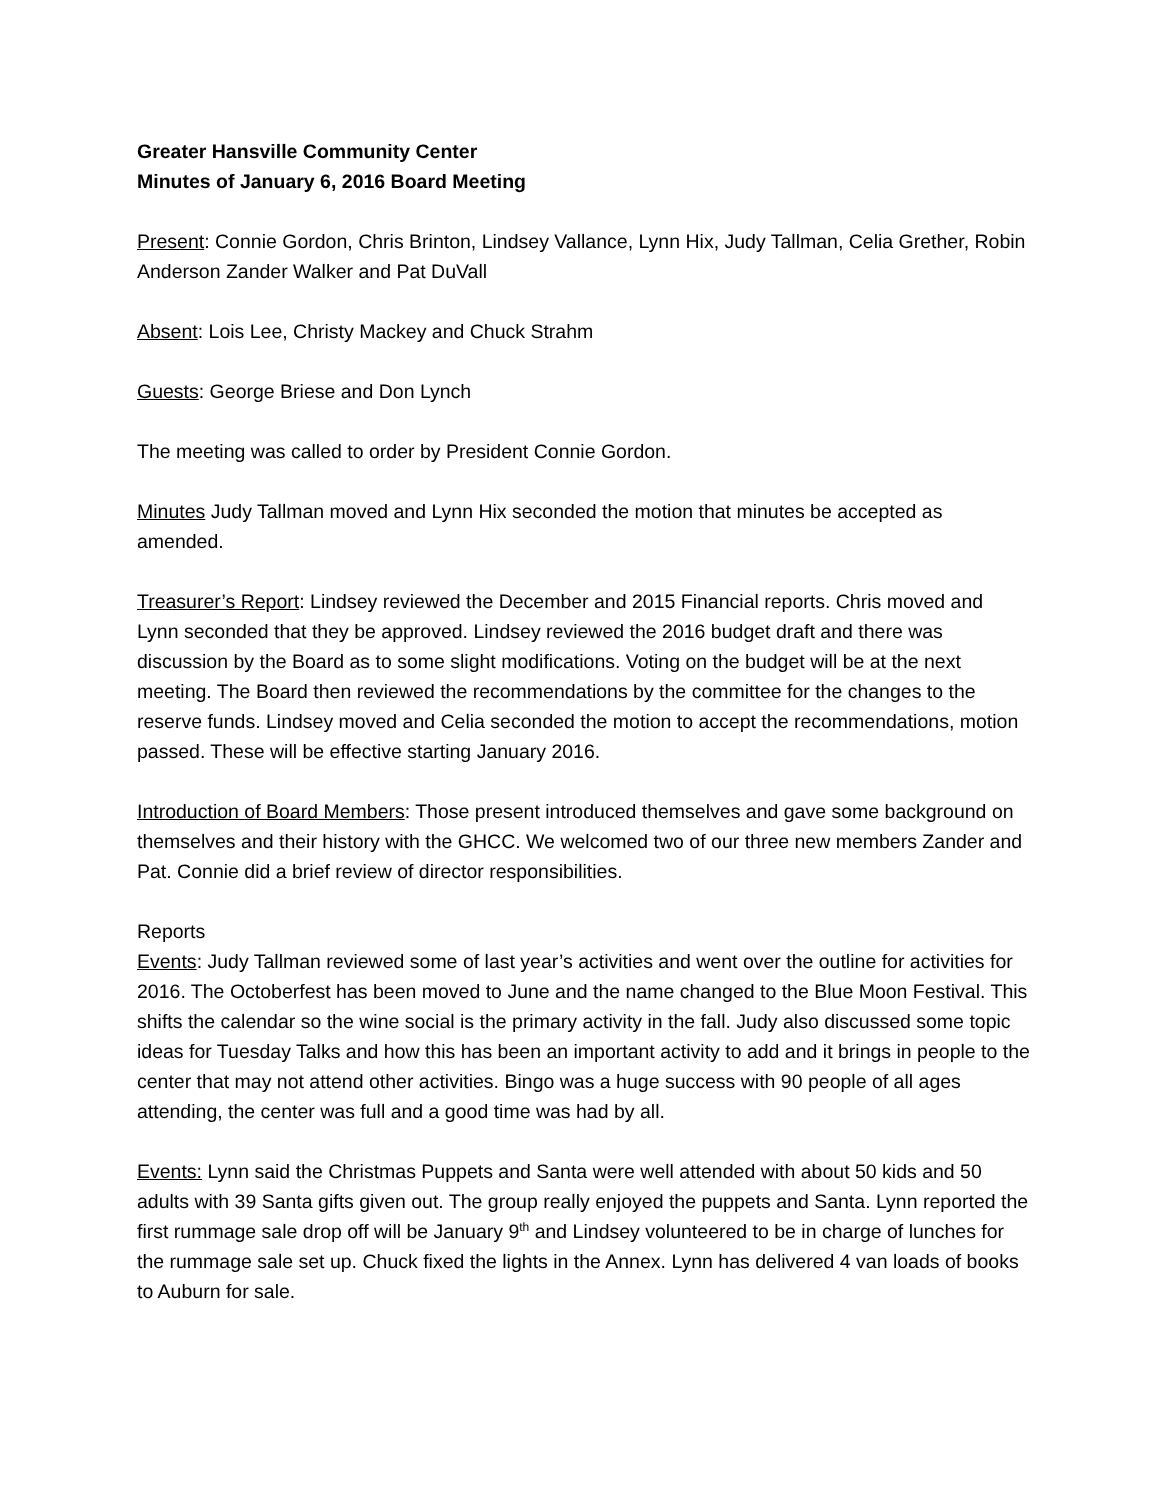Greater Hansville Community Center
Minutes of January 6, 2016 Board Meeting
Present: Connie Gordon, Chris Brinton, Lindsey Vallance, Lynn Hix, Judy Tallman, Celia Grether, Robin Anderson Zander Walker and Pat DuVall
Absent: Lois Lee, Christy Mackey and Chuck Strahm
Guests: George Briese and Don Lynch
The meeting was called to order by President Connie Gordon.
Minutes Judy Tallman moved and Lynn Hix seconded the motion that minutes be accepted as amended.
Treasurer’s Report: Lindsey reviewed the December and 2015 Financial reports. Chris moved and Lynn seconded that they be approved. Lindsey reviewed the 2016 budget draft and there was discussion by the Board as to some slight modifications. Voting on the budget will be at the next meeting. The Board then reviewed the recommendations by the committee for the changes to the reserve funds. Lindsey moved and Celia seconded the motion to accept the recommendations, motion passed. These will be effective starting January 2016.
Introduction of Board Members: Those present introduced themselves and gave some background on themselves and their history with the GHCC. We welcomed two of our three new members Zander and Pat. Connie did a brief review of director responsibilities.
Reports
Events: Judy Tallman reviewed some of last year’s activities and went over the outline for activities for 2016. The Octoberfest has been moved to June and the name changed to the Blue Moon Festival. This shifts the calendar so the wine social is the primary activity in the fall. Judy also discussed some topic ideas for Tuesday Talks and how this has been an important activity to add and it brings in people to the center that may not attend other activities. Bingo was a huge success with 90 people of all ages attending, the center was full and a good time was had by all.
Events: Lynn said the Christmas Puppets and Santa were well attended with about 50 kids and 50 adults with 39 Santa gifts given out. The group really enjoyed the puppets and Santa. Lynn reported the first rummage sale drop off will be January 9<sup>th</sup> and Lindsey volunteered to be in charge of lunches for the rummage sale set up. Chuck fixed the lights in the Annex. Lynn has delivered 4 van loads of books to Auburn for sale.